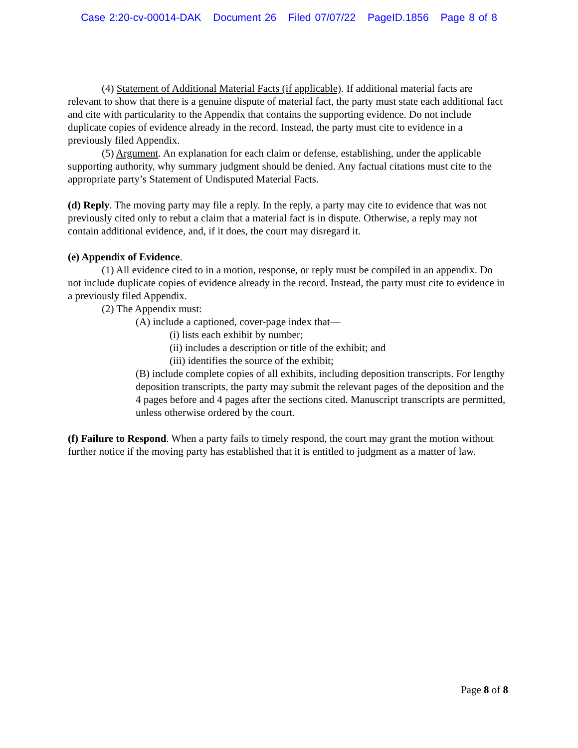Case 2:20-cv-00014-DAK Document 26 Filed 07/07/22 PageID.1856 Page 8 of 8
(4) Statement of Additional Material Facts (if applicable). If additional material facts are relevant to show that there is a genuine dispute of material fact, the party must state each additional fact and cite with particularity to the Appendix that contains the supporting evidence. Do not include duplicate copies of evidence already in the record. Instead, the party must cite to evidence in a previously filed Appendix.
(5) Argument. An explanation for each claim or defense, establishing, under the applicable supporting authority, why summary judgment should be denied. Any factual citations must cite to the appropriate party’s Statement of Undisputed Material Facts.
(d) Reply. The moving party may file a reply. In the reply, a party may cite to evidence that was not previously cited only to rebut a claim that a material fact is in dispute. Otherwise, a reply may not contain additional evidence, and, if it does, the court may disregard it.
(e) Appendix of Evidence.
(1) All evidence cited to in a motion, response, or reply must be compiled in an appendix. Do not include duplicate copies of evidence already in the record. Instead, the party must cite to evidence in a previously filed Appendix.
(2) The Appendix must:
(A) include a captioned, cover-page index that—
(i) lists each exhibit by number;
(ii) includes a description or title of the exhibit; and
(iii) identifies the source of the exhibit;
(B) include complete copies of all exhibits, including deposition transcripts. For lengthy deposition transcripts, the party may submit the relevant pages of the deposition and the 4 pages before and 4 pages after the sections cited. Manuscript transcripts are permitted, unless otherwise ordered by the court.
(f) Failure to Respond. When a party fails to timely respond, the court may grant the motion without further notice if the moving party has established that it is entitled to judgment as a matter of law.
Page 8 of 8